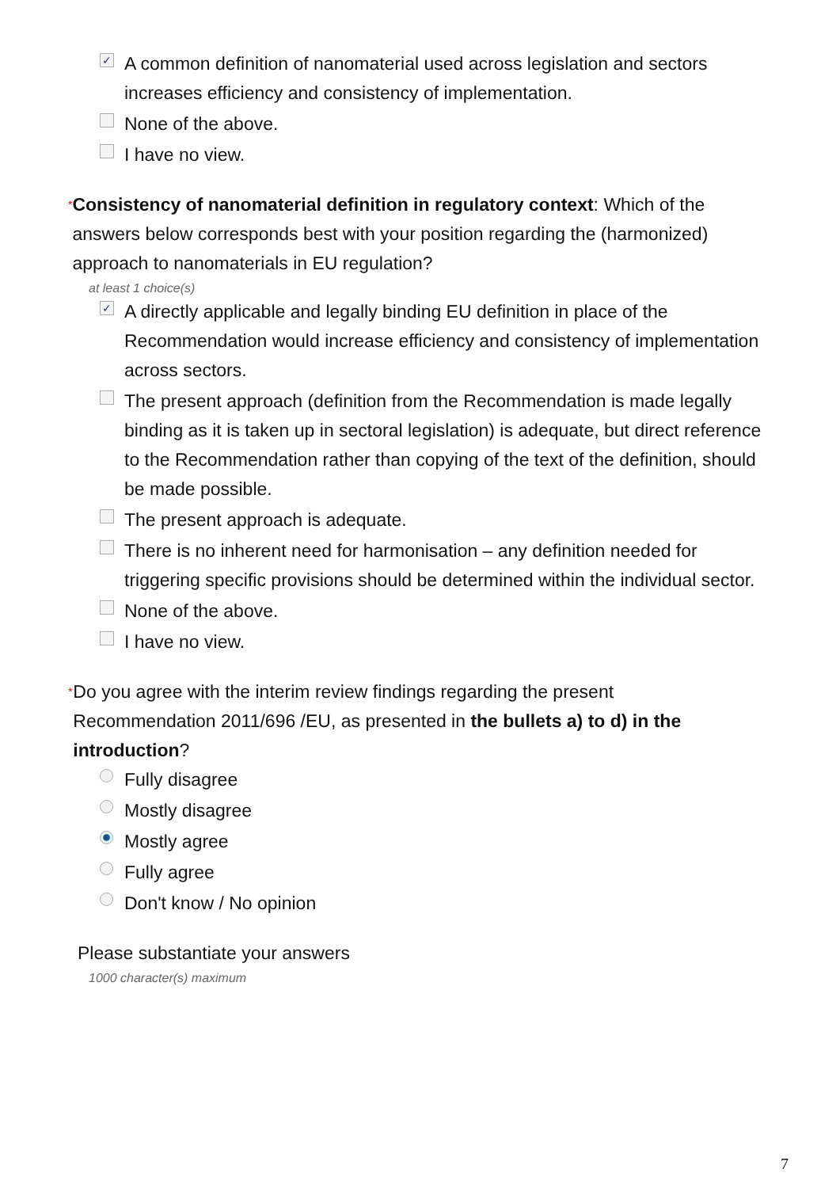✓ A common definition of nanomaterial used across legislation and sectors increases efficiency and consistency of implementation.
None of the above.
I have no view.
* Consistency of nanomaterial definition in regulatory context: Which of the answers below corresponds best with your position regarding the (harmonized) approach to nanomaterials in EU regulation?
at least 1 choice(s)
✓ A directly applicable and legally binding EU definition in place of the Recommendation would increase efficiency and consistency of implementation across sectors.
The present approach (definition from the Recommendation is made legally binding as it is taken up in sectoral legislation) is adequate, but direct reference to the Recommendation rather than copying of the text of the definition, should be made possible.
The present approach is adequate.
There is no inherent need for harmonisation – any definition needed for triggering specific provisions should be determined within the individual sector.
None of the above.
I have no view.
* Do you agree with the interim review findings regarding the present Recommendation 2011/696 /EU, as presented in the bullets a) to d) in the introduction?
Fully disagree
Mostly disagree
Mostly agree
Fully agree
Don't know / No opinion
Please substantiate your answers
1000 character(s) maximum
7